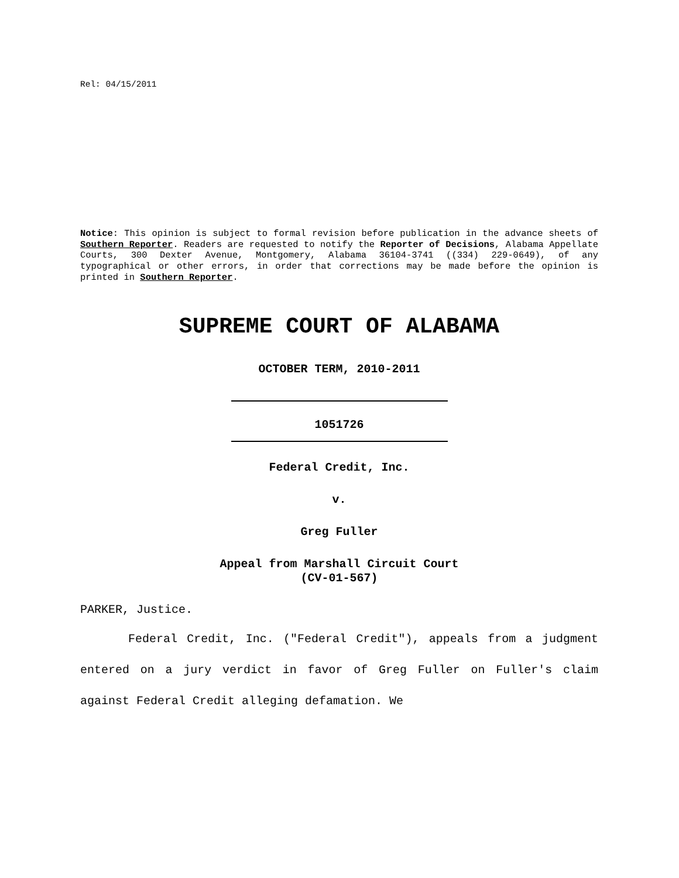Rel: 04/15/2011
Notice: This opinion is subject to formal revision before publication in the advance sheets of Southern Reporter. Readers are requested to notify the Reporter of Decisions, Alabama Appellate Courts, 300 Dexter Avenue, Montgomery, Alabama 36104-3741 ((334) 229-0649), of any typographical or other errors, in order that corrections may be made before the opinion is printed in Southern Reporter.
SUPREME COURT OF ALABAMA
OCTOBER TERM, 2010-2011
1051726
Federal Credit, Inc.
v.
Greg Fuller
Appeal from Marshall Circuit Court
(CV-01-567)
PARKER, Justice.
Federal Credit, Inc. ("Federal Credit"), appeals from a judgment entered on a jury verdict in favor of Greg Fuller on Fuller's claim against Federal Credit alleging defamation. We